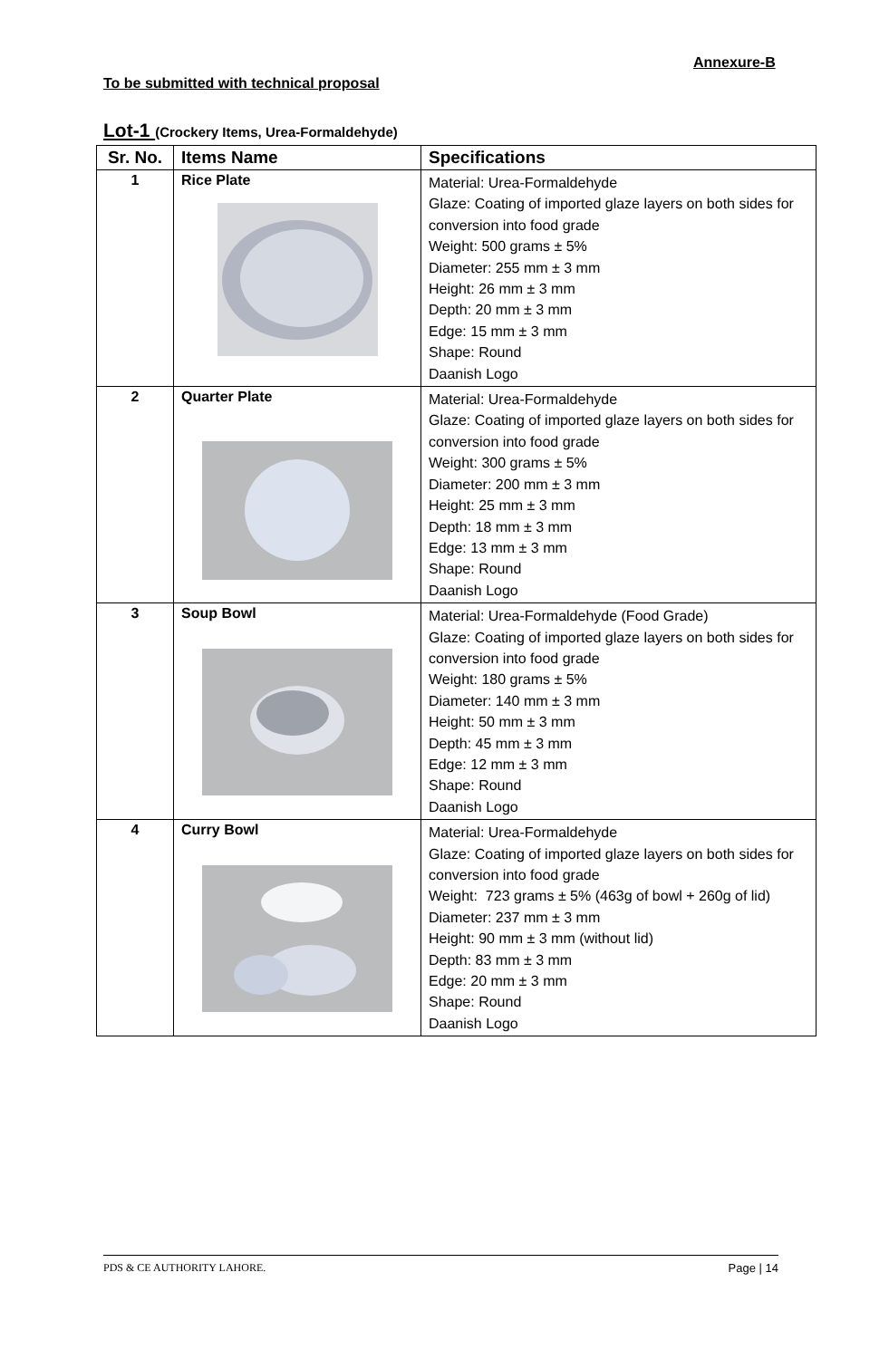Annexure-B
To be submitted with technical proposal
Lot-1 (Crockery Items, Urea-Formaldehyde)
| Sr. No. | Items Name | Specifications |
| --- | --- | --- |
| 1 | Rice Plate | Material: Urea-Formaldehyde Glaze: Coating of imported glaze layers on both sides for conversion into food grade Weight: 500 grams ± 5% Diameter: 255 mm ± 3 mm Height: 26 mm ± 3 mm Depth: 20 mm ± 3 mm Edge: 15 mm ± 3 mm Shape: Round Daanish Logo |
| 2 | Quarter Plate | Material: Urea-Formaldehyde Glaze: Coating of imported glaze layers on both sides for conversion into food grade Weight: 300 grams ± 5% Diameter: 200 mm ± 3 mm Height: 25 mm ± 3 mm Depth: 18 mm ± 3 mm Edge: 13 mm ± 3 mm Shape: Round Daanish Logo |
| 3 | Soup Bowl | Material: Urea-Formaldehyde (Food Grade) Glaze: Coating of imported glaze layers on both sides for conversion into food grade Weight: 180 grams ± 5% Diameter: 140 mm ± 3 mm Height: 50 mm ± 3 mm Depth: 45 mm ± 3 mm Edge: 12 mm ± 3 mm Shape: Round Daanish Logo |
| 4 | Curry Bowl | Material: Urea-Formaldehyde Glaze: Coating of imported glaze layers on both sides for conversion into food grade Weight: 723 grams ± 5% (463g of bowl + 260g of lid) Diameter: 237 mm ± 3 mm Height: 90 mm ± 3 mm (without lid) Depth: 83 mm ± 3 mm Edge: 20 mm ± 3 mm Shape: Round Daanish Logo |
PDS & CE AUTHORITY LAHORE. Page | 14